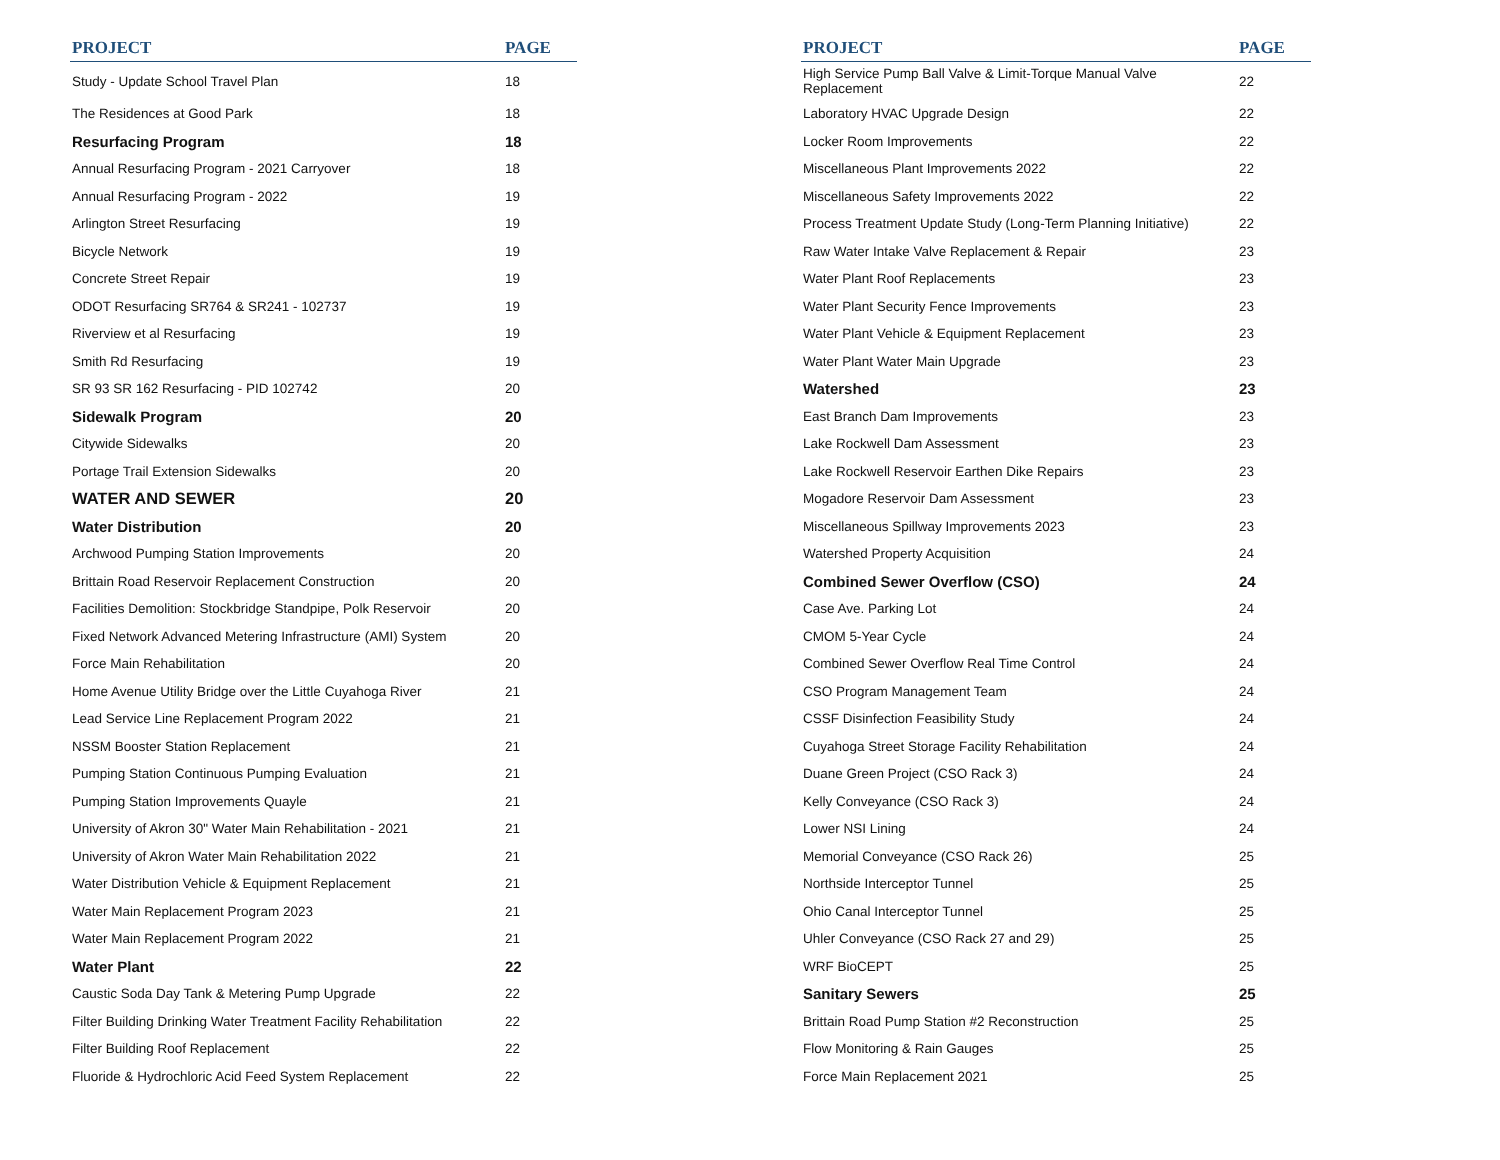| PROJECT | PAGE |
| --- | --- |
| Study - Update School Travel Plan | 18 |
| The Residences at Good Park | 18 |
| Resurfacing Program | 18 |
| Annual Resurfacing Program - 2021 Carryover | 18 |
| Annual Resurfacing Program - 2022 | 19 |
| Arlington Street Resurfacing | 19 |
| Bicycle Network | 19 |
| Concrete Street Repair | 19 |
| ODOT Resurfacing SR764 & SR241 - 102737 | 19 |
| Riverview et al Resurfacing | 19 |
| Smith Rd Resurfacing | 19 |
| SR 93 SR 162 Resurfacing - PID 102742 | 20 |
| Sidewalk Program | 20 |
| Citywide Sidewalks | 20 |
| Portage Trail Extension Sidewalks | 20 |
| WATER AND SEWER | 20 |
| Water Distribution | 20 |
| Archwood Pumping Station Improvements | 20 |
| Brittain Road Reservoir Replacement Construction | 20 |
| Facilities Demolition: Stockbridge Standpipe, Polk Reservoir | 20 |
| Fixed Network Advanced Metering Infrastructure (AMI) System | 20 |
| Force Main Rehabilitation | 20 |
| Home Avenue Utility Bridge over the Little Cuyahoga River | 21 |
| Lead Service Line Replacement Program 2022 | 21 |
| NSSM Booster Station Replacement | 21 |
| Pumping Station Continuous Pumping Evaluation | 21 |
| Pumping Station Improvements Quayle | 21 |
| University of Akron 30" Water Main Rehabilitation - 2021 | 21 |
| University of Akron Water Main Rehabilitation 2022 | 21 |
| Water Distribution Vehicle & Equipment Replacement | 21 |
| Water Main Replacement Program 2023 | 21 |
| Water Main Replacement Program 2022 | 21 |
| Water Plant | 22 |
| Caustic Soda Day Tank & Metering Pump Upgrade | 22 |
| Filter Building Drinking Water Treatment Facility Rehabilitation | 22 |
| Filter Building Roof Replacement | 22 |
| Fluoride & Hydrochloric Acid Feed System Replacement | 22 |
| PROJECT | PAGE |
| --- | --- |
| High Service Pump Ball Valve & Limit-Torque Manual Valve Replacement | 22 |
| Laboratory HVAC Upgrade Design | 22 |
| Locker Room Improvements | 22 |
| Miscellaneous Plant Improvements 2022 | 22 |
| Miscellaneous Safety Improvements 2022 | 22 |
| Process Treatment Update Study (Long-Term Planning Initiative) | 22 |
| Raw Water Intake Valve Replacement & Repair | 23 |
| Water Plant Roof Replacements | 23 |
| Water Plant Security Fence Improvements | 23 |
| Water Plant Vehicle & Equipment Replacement | 23 |
| Water Plant Water Main Upgrade | 23 |
| Watershed | 23 |
| East Branch Dam Improvements | 23 |
| Lake Rockwell Dam Assessment | 23 |
| Lake Rockwell Reservoir Earthen Dike Repairs | 23 |
| Mogadore Reservoir Dam Assessment | 23 |
| Miscellaneous Spillway Improvements 2023 | 23 |
| Watershed Property Acquisition | 24 |
| Combined Sewer Overflow (CSO) | 24 |
| Case Ave. Parking Lot | 24 |
| CMOM 5-Year Cycle | 24 |
| Combined Sewer Overflow Real Time Control | 24 |
| CSO Program Management Team | 24 |
| CSSF Disinfection Feasibility Study | 24 |
| Cuyahoga Street Storage Facility Rehabilitation | 24 |
| Duane Green Project (CSO Rack 3) | 24 |
| Kelly Conveyance (CSO Rack 3) | 24 |
| Lower NSI Lining | 24 |
| Memorial Conveyance (CSO Rack 26) | 25 |
| Northside Interceptor Tunnel | 25 |
| Ohio Canal Interceptor Tunnel | 25 |
| Uhler Conveyance (CSO Rack 27 and 29) | 25 |
| WRF BioCEPT | 25 |
| Sanitary Sewers | 25 |
| Brittain Road Pump Station #2 Reconstruction | 25 |
| Flow Monitoring & Rain Gauges | 25 |
| Force Main Replacement 2021 | 25 |